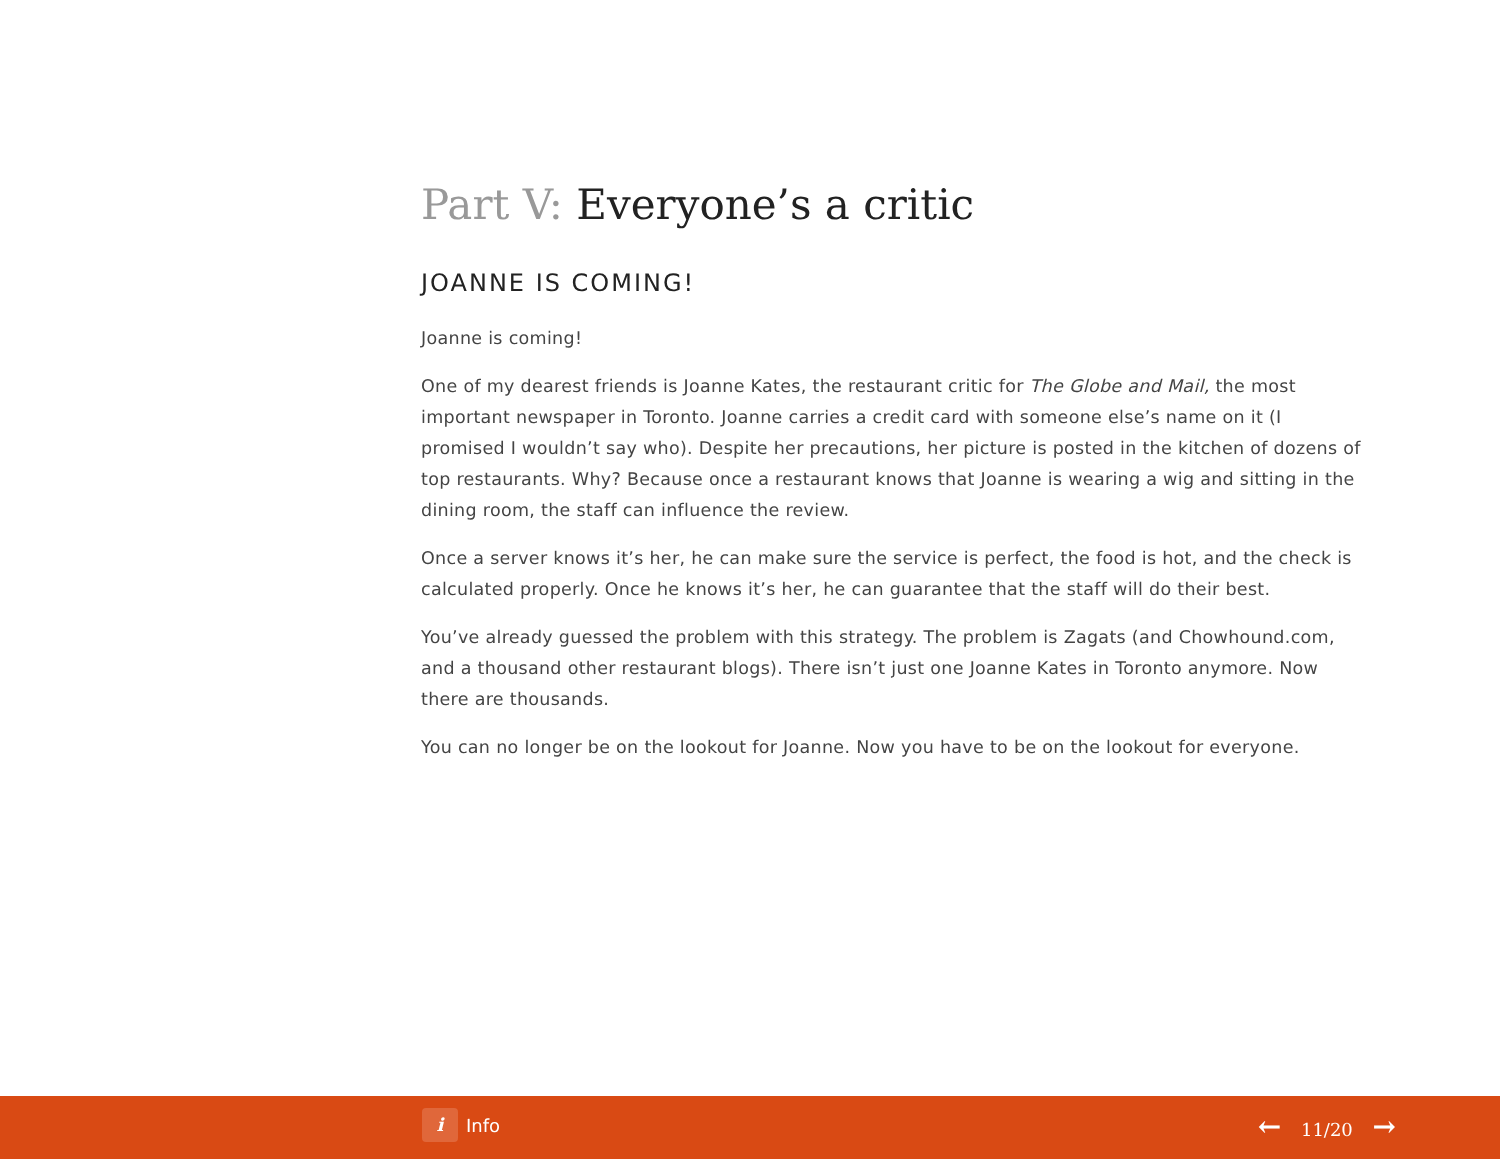Part V: Everyone’s a critic
JOANNE IS COMING!
Joanne is coming!
One of my dearest friends is Joanne Kates, the restaurant critic for The Globe and Mail, the most important newspaper in Toronto. Joanne carries a credit card with someone else’s name on it (I promised I wouldn’t say who). Despite her precautions, her picture is posted in the kitchen of dozens of top restaurants. Why? Because once a restaurant knows that Joanne is wearing a wig and sitting in the dining room, the staff can influence the review.
Once a server knows it’s her, he can make sure the service is perfect, the food is hot, and the check is calculated properly. Once he knows it’s her, he can guarantee that the staff will do their best.
You’ve already guessed the problem with this strategy. The problem is Zagats (and Chowhound.com, and a thousand other restaurant blogs). There isn’t just one Joanne Kates in Toronto anymore. Now there are thousands.
You can no longer be on the lookout for Joanne. Now you have to be on the lookout for everyone.
i
Info
← 11/20 →